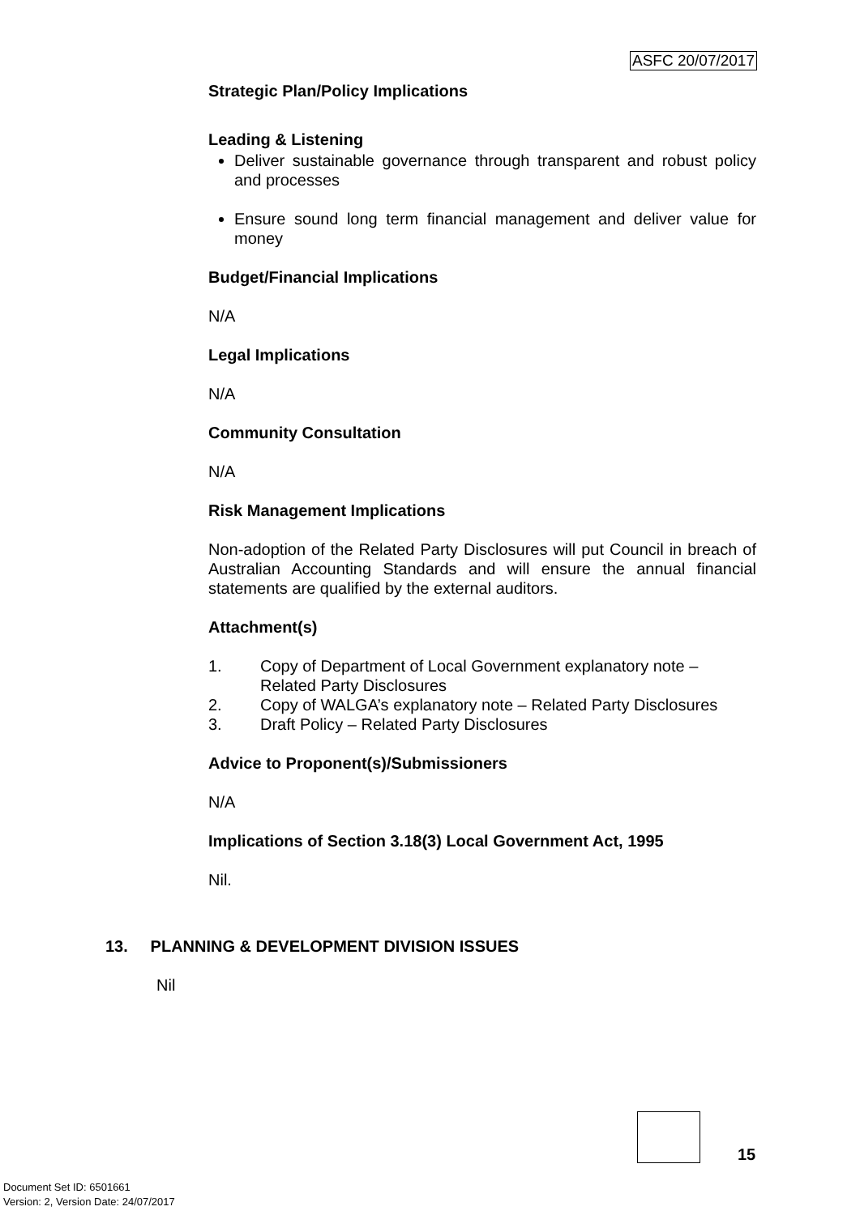ASFC 20/07/2017
Strategic Plan/Policy Implications
Leading & Listening
Deliver sustainable governance through transparent and robust policy and processes
Ensure sound long term financial management and deliver value for money
Budget/Financial Implications
N/A
Legal Implications
N/A
Community Consultation
N/A
Risk Management Implications
Non-adoption of the Related Party Disclosures will put Council in breach of Australian Accounting Standards and will ensure the annual financial statements are qualified by the external auditors.
Attachment(s)
1. Copy of Department of Local Government explanatory note – Related Party Disclosures
2. Copy of WALGA’s explanatory note – Related Party Disclosures
3. Draft Policy – Related Party Disclosures
Advice to Proponent(s)/Submissioners
N/A
Implications of Section 3.18(3) Local Government Act, 1995
Nil.
13. PLANNING & DEVELOPMENT DIVISION ISSUES
Nil
15
Document Set ID: 6501661
Version: 2, Version Date: 24/07/2017